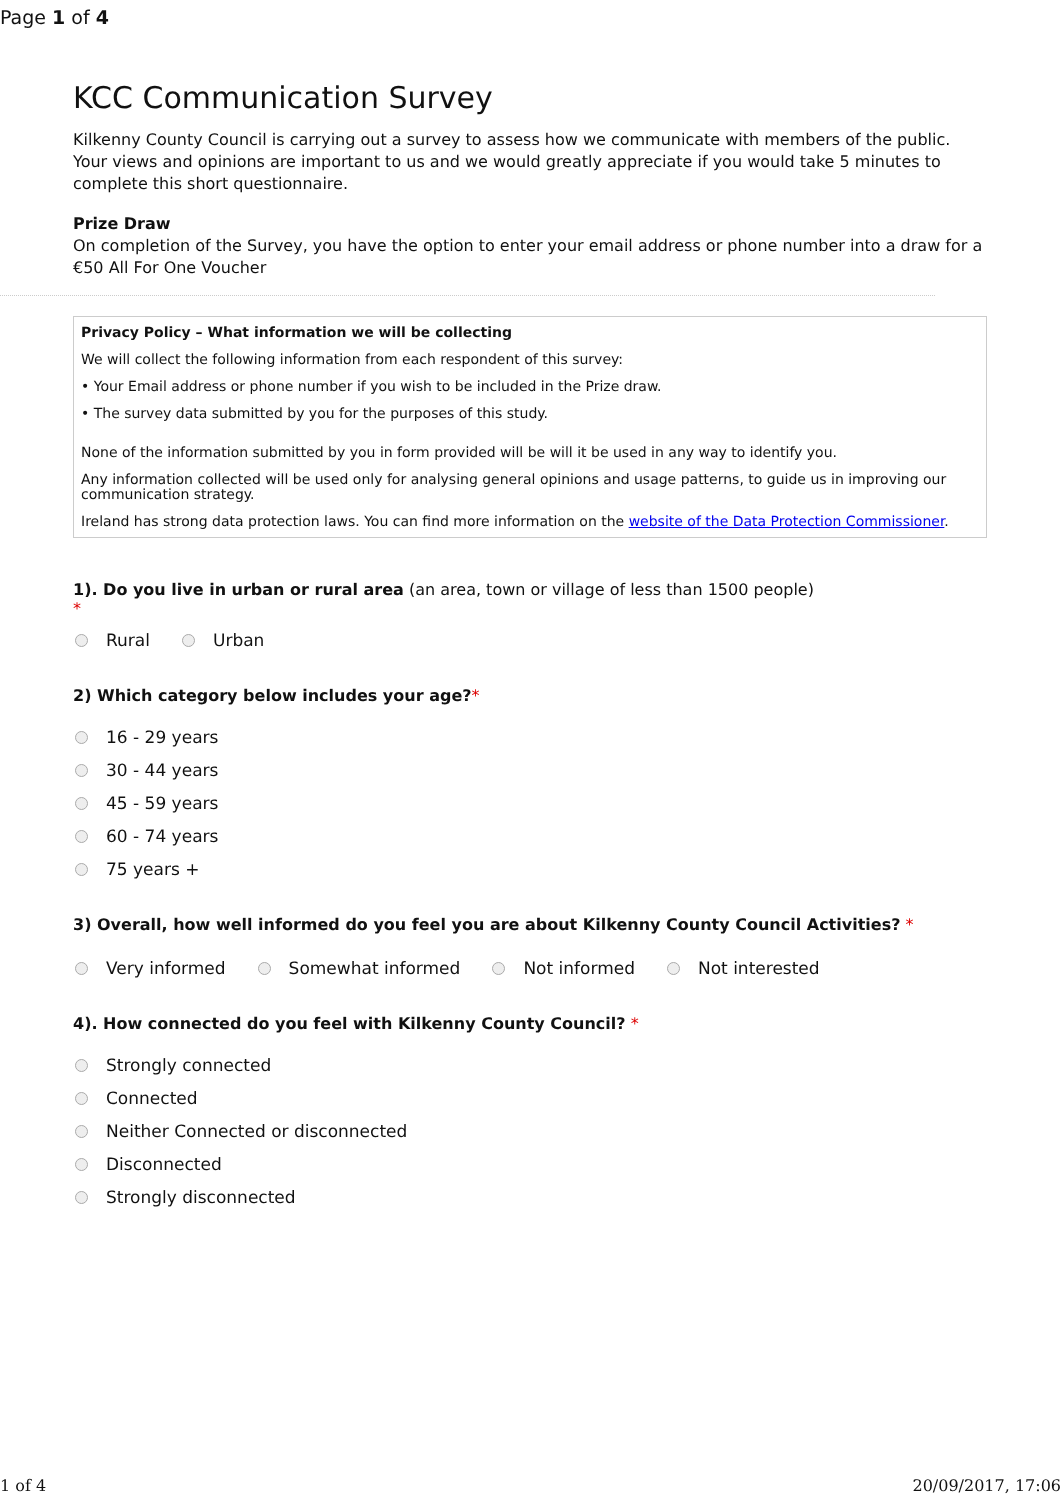Page 1 of 4
KCC Communication Survey
Kilkenny County Council is carrying out a survey to assess how we communicate with members of the public. Your views and opinions are important to us and we would greatly appreciate if you would take 5 minutes to complete this short questionnaire.
Prize Draw
On completion of the Survey, you have the option to enter your email address or phone number into a draw for a €50 All For One Voucher
Privacy Policy – What information we will be collecting
We will collect the following information from each respondent of this survey:
• Your Email address or phone number if you wish to be included in the Prize draw.
• The survey data submitted by you for the purposes of this study.
None of the information submitted by you in form provided will be will it be used in any way to identify you.
Any information collected will be used only for analysing general opinions and usage patterns, to guide us in improving our communication strategy.
Ireland has strong data protection laws. You can find more information on the website of the Data Protection Commissioner.
1). Do you live in urban or rural area (an area, town or village of less than 1500 people)
*
Rural Urban
2) Which category below includes your age?*
16 - 29 years
30 - 44 years
45 - 59 years
60 - 74 years
75 years +
3) Overall, how well informed do you feel you are about Kilkenny County Council Activities? *
Very informed Somewhat informed Not informed Not interested
4). How connected do you feel with Kilkenny County Council? *
Strongly connected
Connected
Neither Connected or disconnected
Disconnected
Strongly disconnected
1 of 4 20/09/2017, 17:06